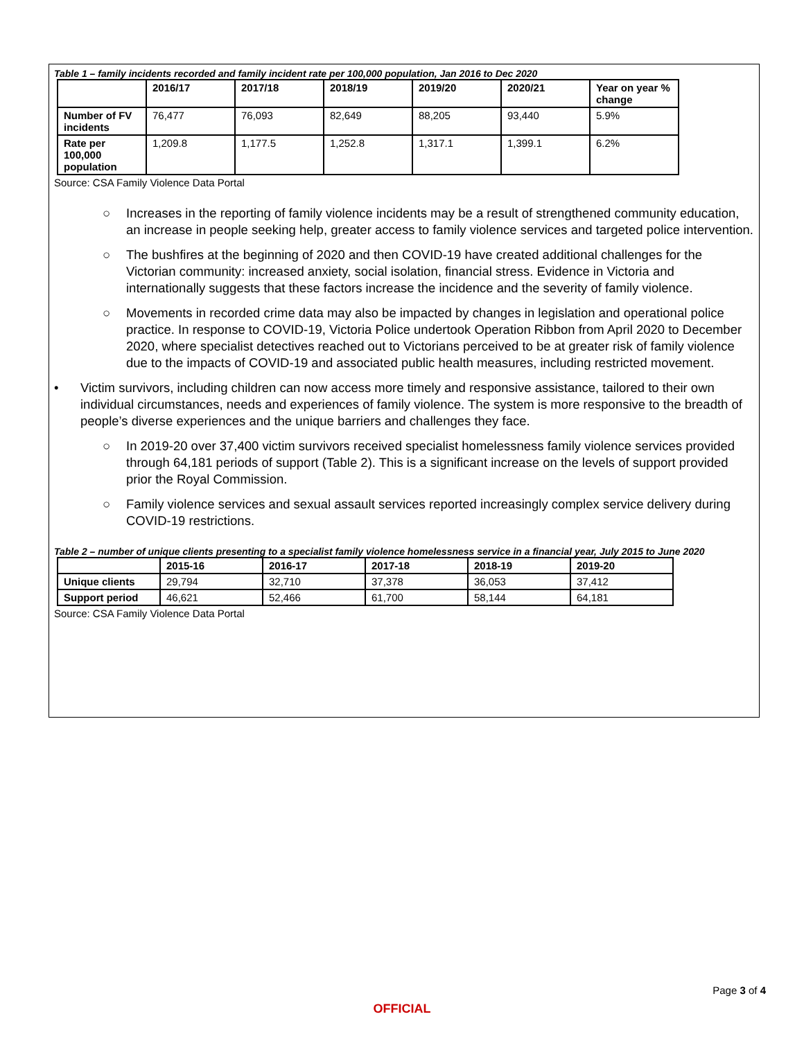Table 1 – family incidents recorded and family incident rate per 100,000 population, Jan 2016 to Dec 2020
| | 2016/17 | 2017/18 | 2018/19 | 2019/20 | 2020/21 | Year on year % change |
| --- | --- | --- | --- | --- | --- | --- |
| Number of FV incidents | 76,477 | 76,093 | 82,649 | 88,205 | 93,440 | 5.9% |
| Rate per 100,000 population | 1,209.8 | 1,177.5 | 1,252.8 | 1,317.1 | 1,399.1 | 6.2% |
Source: CSA Family Violence Data Portal
○ Increases in the reporting of family violence incidents may be a result of strengthened community education, an increase in people seeking help, greater access to family violence services and targeted police intervention.
○ The bushfires at the beginning of 2020 and then COVID-19 have created additional challenges for the Victorian community: increased anxiety, social isolation, financial stress. Evidence in Victoria and internationally suggests that these factors increase the incidence and the severity of family violence.
○ Movements in recorded crime data may also be impacted by changes in legislation and operational police practice. In response to COVID-19, Victoria Police undertook Operation Ribbon from April 2020 to December 2020, where specialist detectives reached out to Victorians perceived to be at greater risk of family violence due to the impacts of COVID-19 and associated public health measures, including restricted movement.
• Victim survivors, including children can now access more timely and responsive assistance, tailored to their own individual circumstances, needs and experiences of family violence. The system is more responsive to the breadth of people’s diverse experiences and the unique barriers and challenges they face.
○ In 2019-20 over 37,400 victim survivors received specialist homelessness family violence services provided through 64,181 periods of support (Table 2). This is a significant increase on the levels of support provided prior the Royal Commission.
○ Family violence services and sexual assault services reported increasingly complex service delivery during COVID-19 restrictions.
Table 2 – number of unique clients presenting to a specialist family violence homelessness service in a financial year, July 2015 to June 2020
| | 2015-16 | 2016-17 | 2017-18 | 2018-19 | 2019-20 |
| --- | --- | --- | --- | --- | --- |
| Unique clients | 29,794 | 32,710 | 37,378 | 36,053 | 37,412 |
| Support period | 46,621 | 52,466 | 61,700 | 58,144 | 64,181 |
Source: CSA Family Violence Data Portal
Page 3 of 4
OFFICIAL